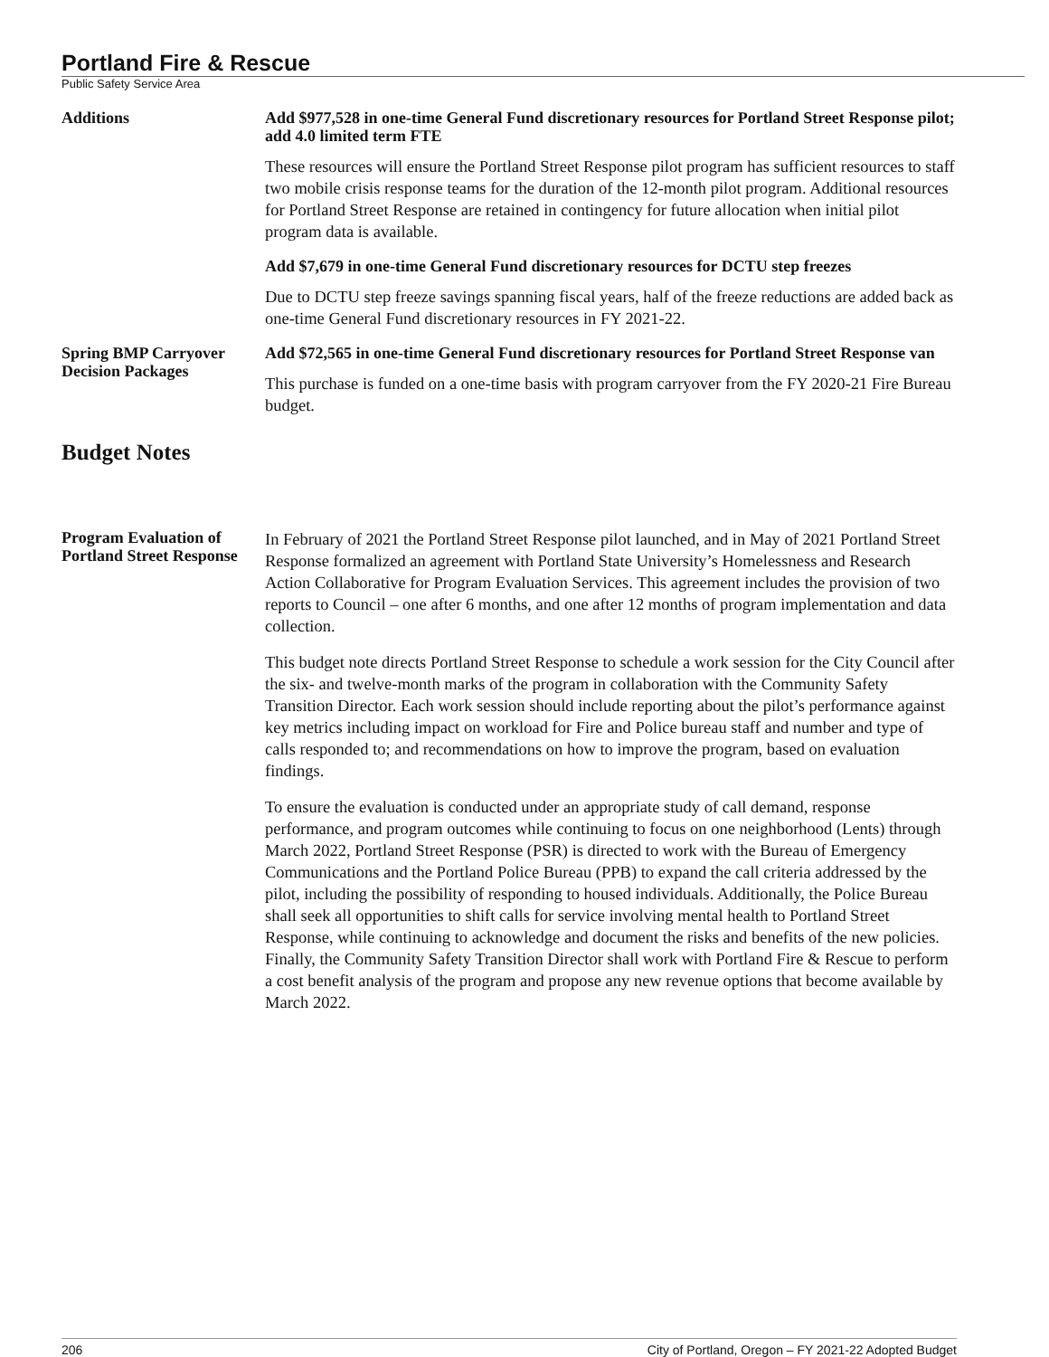Portland Fire & Rescue
Public Safety Service Area
Additions
Add $977,528 in one-time General Fund discretionary resources for Portland Street Response pilot; add 4.0 limited term FTE
These resources will ensure the Portland Street Response pilot program has sufficient resources to staff two mobile crisis response teams for the duration of the 12-month pilot program. Additional resources for Portland Street Response are retained in contingency for future allocation when initial pilot program data is available.
Add $7,679 in one-time General Fund discretionary resources for DCTU step freezes
Due to DCTU step freeze savings spanning fiscal years, half of the freeze reductions are added back as one-time General Fund discretionary resources in FY 2021-22.
Spring BMP Carryover Decision Packages
Add $72,565 in one-time General Fund discretionary resources for Portland Street Response van
This purchase is funded on a one-time basis with program carryover from the FY 2020-21 Fire Bureau budget.
Budget Notes
Program Evaluation of Portland Street Response
In February of 2021 the Portland Street Response pilot launched, and in May of 2021 Portland Street Response formalized an agreement with Portland State University’s Homelessness and Research Action Collaborative for Program Evaluation Services. This agreement includes the provision of two reports to Council – one after 6 months, and one after 12 months of program implementation and data collection.
This budget note directs Portland Street Response to schedule a work session for the City Council after the six- and twelve-month marks of the program in collaboration with the Community Safety Transition Director. Each work session should include reporting about the pilot’s performance against key metrics including impact on workload for Fire and Police bureau staff and number and type of calls responded to; and recommendations on how to improve the program, based on evaluation findings.
To ensure the evaluation is conducted under an appropriate study of call demand, response performance, and program outcomes while continuing to focus on one neighborhood (Lents) through March 2022, Portland Street Response (PSR) is directed to work with the Bureau of Emergency Communications and the Portland Police Bureau (PPB) to expand the call criteria addressed by the pilot, including the possibility of responding to housed individuals. Additionally, the Police Bureau shall seek all opportunities to shift calls for service involving mental health to Portland Street Response, while continuing to acknowledge and document the risks and benefits of the new policies. Finally, the Community Safety Transition Director shall work with Portland Fire & Rescue to perform a cost benefit analysis of the program and propose any new revenue options that become available by March 2022.
206 City of Portland, Oregon – FY 2021-22 Adopted Budget